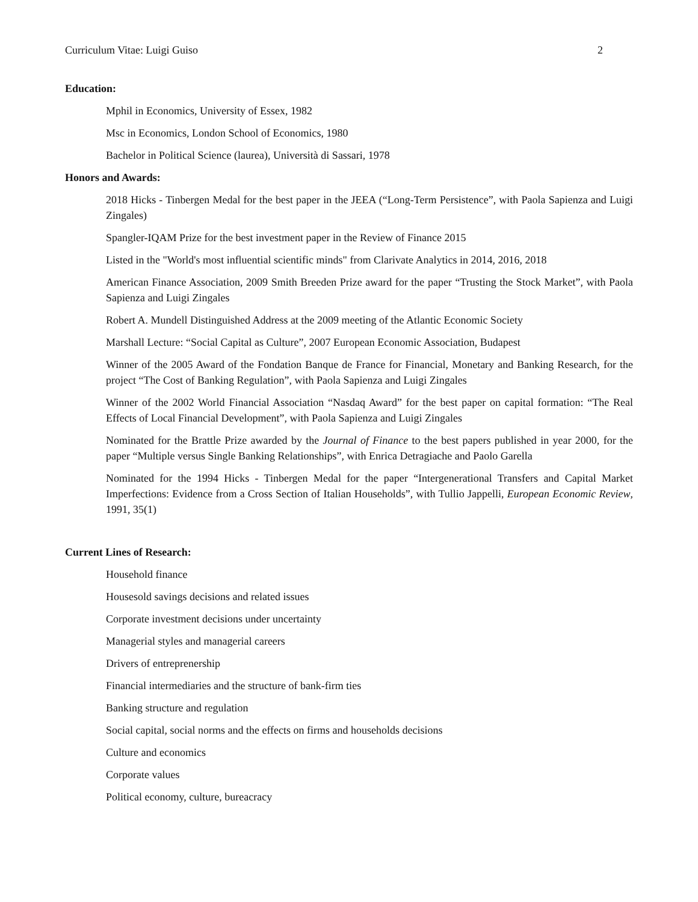Curriculum Vitae: Luigi Guiso 2
Education:
Mphil in Economics, University of Essex, 1982
Msc in Economics, London School of Economics, 1980
Bachelor in Political Science (laurea), Università di Sassari, 1978
Honors and Awards:
2018 Hicks - Tinbergen Medal for the best paper in the JEEA (“Long-Term Persistence”, with Paola Sapienza and Luigi Zingales)
Spangler-IQAM Prize for the best investment paper in the Review of Finance 2015
Listed in the "World's most influential scientific minds" from Clarivate Analytics in 2014, 2016, 2018
American Finance Association, 2009 Smith Breeden Prize award for the paper “Trusting the Stock Market”, with Paola Sapienza and Luigi Zingales
Robert A. Mundell Distinguished Address at the 2009 meeting of the Atlantic Economic Society
Marshall Lecture: “Social Capital as Culture”, 2007 European Economic Association, Budapest
Winner of the 2005 Award of the Fondation Banque de France for Financial, Monetary and Banking Research, for the project “The Cost of Banking Regulation”, with Paola Sapienza and Luigi Zingales
Winner of the 2002 World Financial Association “Nasdaq Award” for the best paper on capital formation: “The Real Effects of Local Financial Development”, with Paola Sapienza and Luigi Zingales
Nominated for the Brattle Prize awarded by the Journal of Finance to the best papers published in year 2000, for the paper “Multiple versus Single Banking Relationships”, with Enrica Detragiache and Paolo Garella
Nominated for the 1994 Hicks - Tinbergen Medal for the paper “Intergenerational Transfers and Capital Market Imperfections: Evidence from a Cross Section of Italian Households”, with Tullio Jappelli, European Economic Review, 1991, 35(1)
Current Lines of Research:
Household finance
Housesold savings decisions and related issues
Corporate investment decisions under uncertainty
Managerial styles and managerial careers
Drivers of entreprenership
Financial intermediaries and the structure of bank-firm ties
Banking structure and regulation
Social capital, social norms and the effects on firms and households decisions
Culture and economics
Corporate values
Political economy, culture, bureacracy